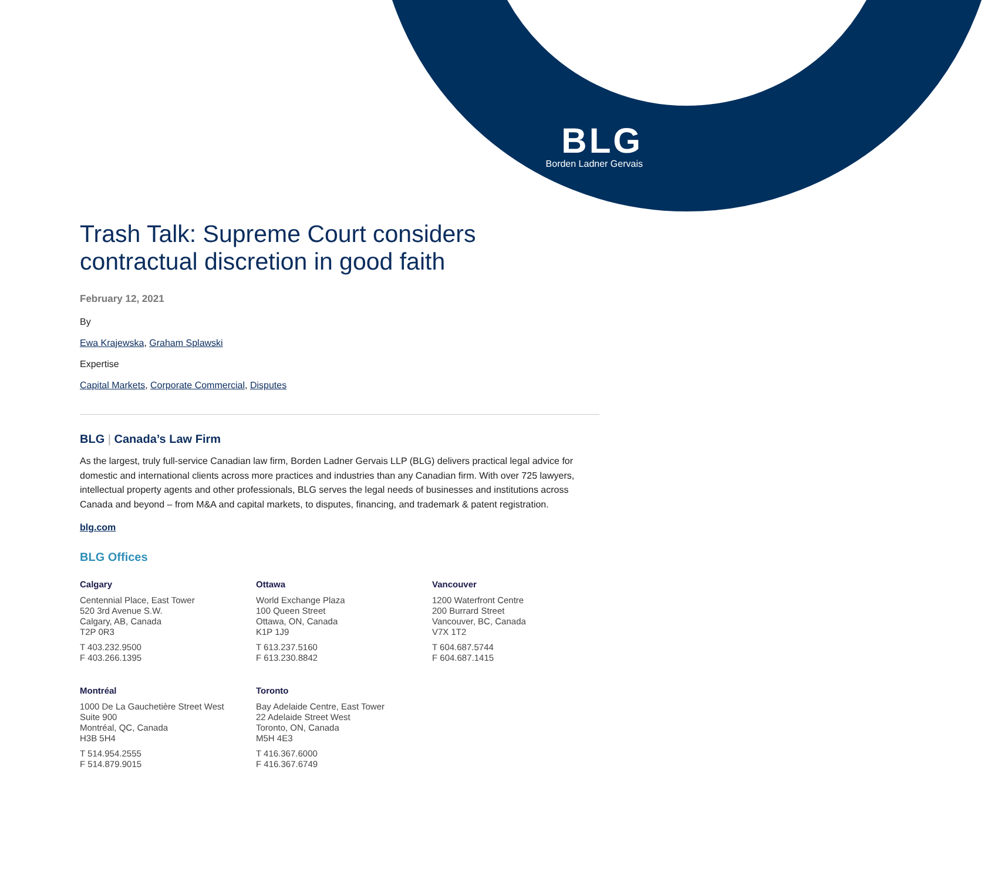BLG
Borden Ladner Gervais
Trash Talk: Supreme Court considers contractual discretion in good faith
February 12, 2021
By
Ewa Krajewska, Graham Splawski
Expertise
Capital Markets, Corporate Commercial, Disputes
BLG | Canada’s Law Firm
As the largest, truly full-service Canadian law firm, Borden Ladner Gervais LLP (BLG) delivers practical legal advice for domestic and international clients across more practices and industries than any Canadian firm. With over 725 lawyers, intellectual property agents and other professionals, BLG serves the legal needs of businesses and institutions across Canada and beyond – from M&A and capital markets, to disputes, financing, and trademark & patent registration.
blg.com
BLG Offices
Calgary
Centennial Place, East Tower
520 3rd Avenue S.W.
Calgary, AB, Canada
T2P 0R3
T 403.232.9500
F 403.266.1395
Ottawa
World Exchange Plaza
100 Queen Street
Ottawa, ON, Canada
K1P 1J9
T 613.237.5160
F 613.230.8842
Vancouver
1200 Waterfront Centre
200 Burrard Street
Vancouver, BC, Canada
V7X 1T2
T 604.687.5744
F 604.687.1415
Montréal
1000 De La Gauchetière Street West
Suite 900
Montréal, QC, Canada
H3B 5H4
T 514.954.2555
F 514.879.9015
Toronto
Bay Adelaide Centre, East Tower
22 Adelaide Street West
Toronto, ON, Canada
M5H 4E3
T 416.367.6000
F 416.367.6749